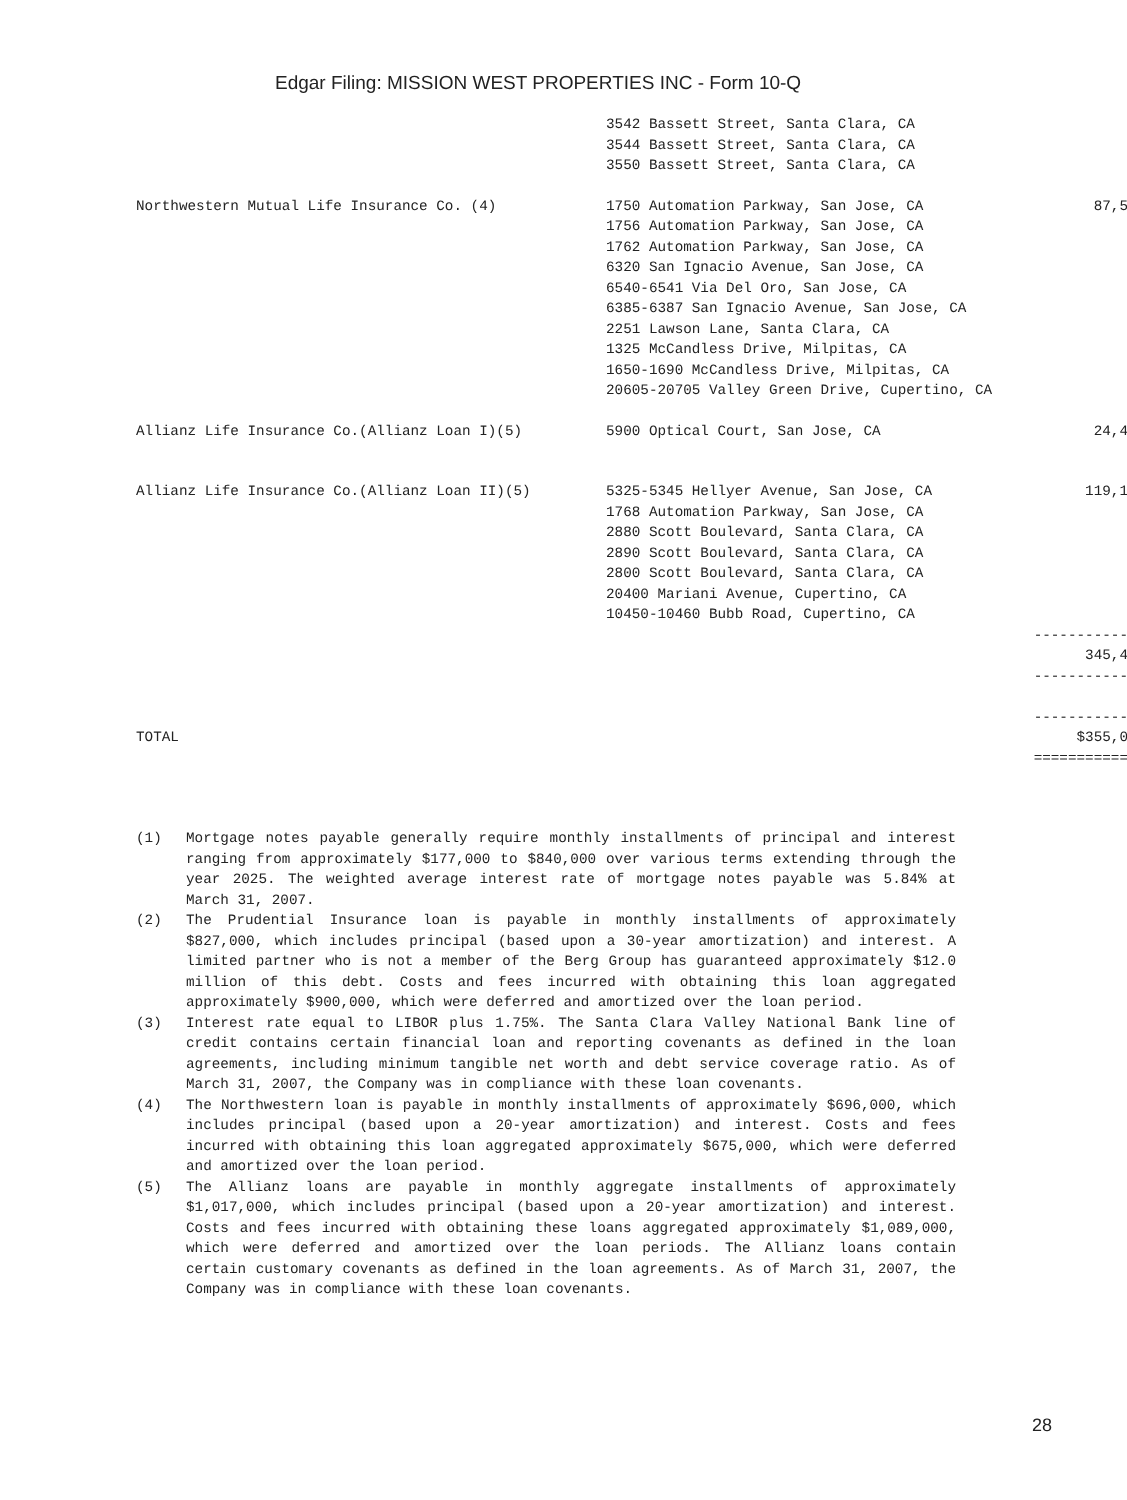Edgar Filing: MISSION WEST PROPERTIES INC - Form 10-Q
| | 3542 Bassett Street, Santa Clara, CA 3544 Bassett Street, Santa Clara, CA 3550 Bassett Street, Santa Clara, CA | |
| Northwestern Mutual Life Insurance Co. (4) | 1750 Automation Parkway, San Jose, CA 1756 Automation Parkway, San Jose, CA 1762 Automation Parkway, San Jose, CA 6320 San Ignacio Avenue, San Jose, CA 6540-6541 Via Del Oro, San Jose, CA 6385-6387 San Ignacio Avenue, San Jose, CA 2251 Lawson Lane, Santa Clara, CA 1325 McCandless Drive, Milpitas, CA 1650-1690 McCandless Drive, Milpitas, CA 20605-20705 Valley Green Drive, Cupertino, CA | 87,5 |
| Allianz Life Insurance Co.(Allianz Loan I)(5) | 5900 Optical Court, San Jose, CA | 24,4 |
| Allianz Life Insurance Co.(Allianz Loan II)(5) | 5325-5345 Hellyer Avenue, San Jose, CA 1768 Automation Parkway, San Jose, CA 2880 Scott Boulevard, Santa Clara, CA 2890 Scott Boulevard, Santa Clara, CA 2800 Scott Boulevard, Santa Clara, CA 20400 Mariani Avenue, Cupertino, CA 10450-10460 Bubb Road, Cupertino, CA | 119,1 |
| | | ----------- 345,4 ----------- ----------- |
| TOTAL | | $355,0 =========== |
(1) Mortgage notes payable generally require monthly installments of principal and interest ranging from approximately $177,000 to $840,000 over various terms extending through the year 2025. The weighted average interest rate of mortgage notes payable was 5.84% at March 31, 2007.
(2) The Prudential Insurance loan is payable in monthly installments of approximately $827,000, which includes principal (based upon a 30-year amortization) and interest. A limited partner who is not a member of the Berg Group has guaranteed approximately $12.0 million of this debt. Costs and fees incurred with obtaining this loan aggregated approximately $900,000, which were deferred and amortized over the loan period.
(3) Interest rate equal to LIBOR plus 1.75%. The Santa Clara Valley National Bank line of credit contains certain financial loan and reporting covenants as defined in the loan agreements, including minimum tangible net worth and debt service coverage ratio. As of March 31, 2007, the Company was in compliance with these loan covenants.
(4) The Northwestern loan is payable in monthly installments of approximately $696,000, which includes principal (based upon a 20-year amortization) and interest. Costs and fees incurred with obtaining this loan aggregated approximately $675,000, which were deferred and amortized over the loan period.
(5) The Allianz loans are payable in monthly aggregate installments of approximately $1,017,000, which includes principal (based upon a 20-year amortization) and interest. Costs and fees incurred with obtaining these loans aggregated approximately $1,089,000, which were deferred and amortized over the loan periods. The Allianz loans contain certain customary covenants as defined in the loan agreements. As of March 31, 2007, the Company was in compliance with these loan covenants.
28